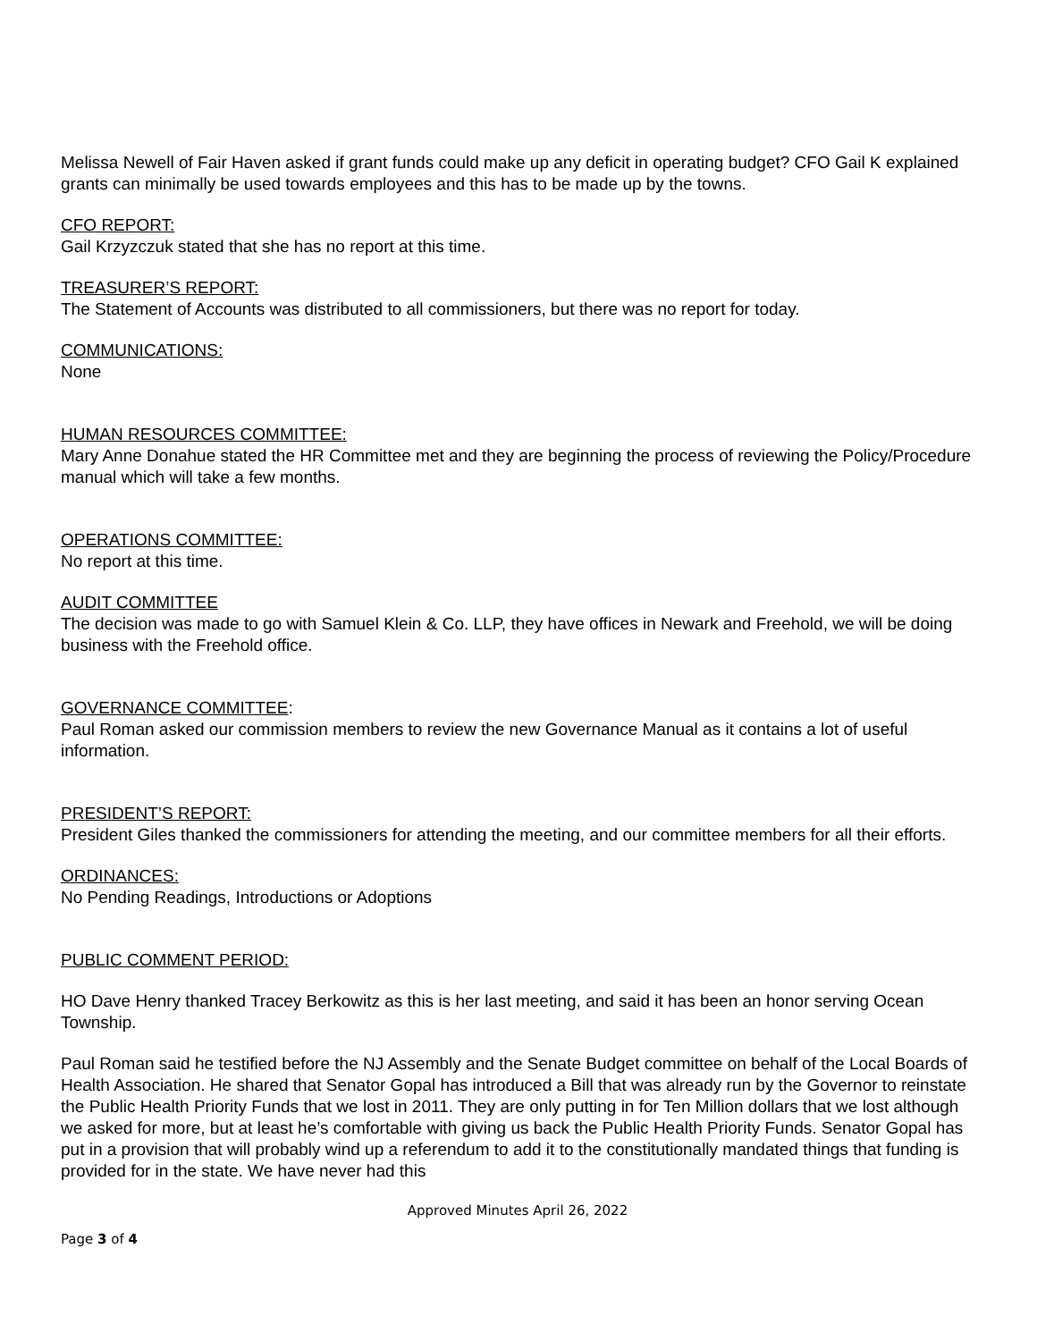Melissa Newell of Fair Haven asked if grant funds could make up any deficit in operating budget? CFO Gail K explained grants can minimally be used towards employees and this has to be made up by the towns.
CFO REPORT:
Gail Krzyzczuk stated that she has no report at this time.
TREASURER’S REPORT:
The Statement of Accounts was distributed to all commissioners, but there was no report for today.
COMMUNICATIONS:
None
HUMAN RESOURCES COMMITTEE:
Mary Anne Donahue stated the HR Committee met and they are beginning the process of reviewing the Policy/Procedure manual which will take a few months.
OPERATIONS COMMITTEE:
No report at this time.
AUDIT COMMITTEE
The decision was made to go with Samuel Klein & Co. LLP, they have offices in Newark and Freehold, we will be doing business with the Freehold office.
GOVERNANCE COMMITTEE:
Paul Roman asked our commission members to review the new Governance Manual as it contains a lot of useful information.
PRESIDENT’S REPORT:
President Giles thanked the commissioners for attending the meeting, and our committee members for all their efforts.
ORDINANCES:
No Pending Readings, Introductions or Adoptions
PUBLIC COMMENT PERIOD:
HO Dave Henry thanked Tracey Berkowitz as this is her last meeting, and said it has been an honor serving Ocean Township.
Paul Roman said he testified before the NJ Assembly and the Senate Budget committee on behalf of the Local Boards of Health Association. He shared that Senator Gopal has introduced a Bill that was already run by the Governor to reinstate the Public Health Priority Funds that we lost in 2011. They are only putting in for Ten Million dollars that we lost although we asked for more, but at least he’s comfortable with giving us back the Public Health Priority Funds. Senator Gopal has put in a provision that will probably wind up a referendum to add it to the constitutionally mandated things that funding is provided for in the state. We have never had this
Approved Minutes April 26, 2022
Page 3 of 4